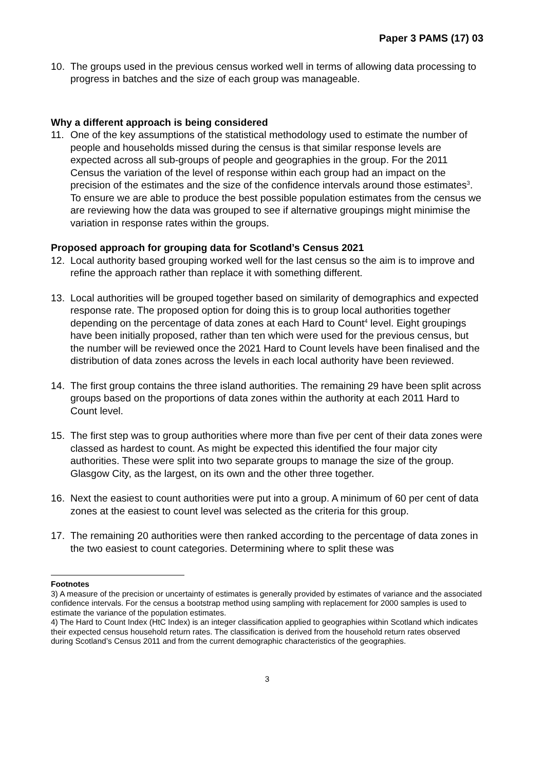Paper 3 PAMS (17) 03
10. The groups used in the previous census worked well in terms of allowing data processing to progress in batches and the size of each group was manageable.
Why a different approach is being considered
11. One of the key assumptions of the statistical methodology used to estimate the number of people and households missed during the census is that similar response levels are expected across all sub-groups of people and geographies in the group. For the 2011 Census the variation of the level of response within each group had an impact on the precision of the estimates and the size of the confidence intervals around those estimates<sup>3</sup>. To ensure we are able to produce the best possible population estimates from the census we are reviewing how the data was grouped to see if alternative groupings might minimise the variation in response rates within the groups.
Proposed approach for grouping data for Scotland’s Census 2021
12. Local authority based grouping worked well for the last census so the aim is to improve and refine the approach rather than replace it with something different.
13. Local authorities will be grouped together based on similarity of demographics and expected response rate. The proposed option for doing this is to group local authorities together depending on the percentage of data zones at each Hard to Count<sup>4</sup> level. Eight groupings have been initially proposed, rather than ten which were used for the previous census, but the number will be reviewed once the 2021 Hard to Count levels have been finalised and the distribution of data zones across the levels in each local authority have been reviewed.
14. The first group contains the three island authorities. The remaining 29 have been split across groups based on the proportions of data zones within the authority at each 2011 Hard to Count level.
15. The first step was to group authorities where more than five per cent of their data zones were classed as hardest to count. As might be expected this identified the four major city authorities. These were split into two separate groups to manage the size of the group. Glasgow City, as the largest, on its own and the other three together.
16. Next the easiest to count authorities were put into a group. A minimum of 60 per cent of data zones at the easiest to count level was selected as the criteria for this group.
17. The remaining 20 authorities were then ranked according to the percentage of data zones in the two easiest to count categories. Determining where to split these was
Footnotes
3) A measure of the precision or uncertainty of estimates is generally provided by estimates of variance and the associated confidence intervals. For the census a bootstrap method using sampling with replacement for 2000 samples is used to estimate the variance of the population estimates.
4) The Hard to Count Index (HtC Index) is an integer classification applied to geographies within Scotland which indicates their expected census household return rates. The classification is derived from the household return rates observed during Scotland’s Census 2011 and from the current demographic characteristics of the geographies.
3